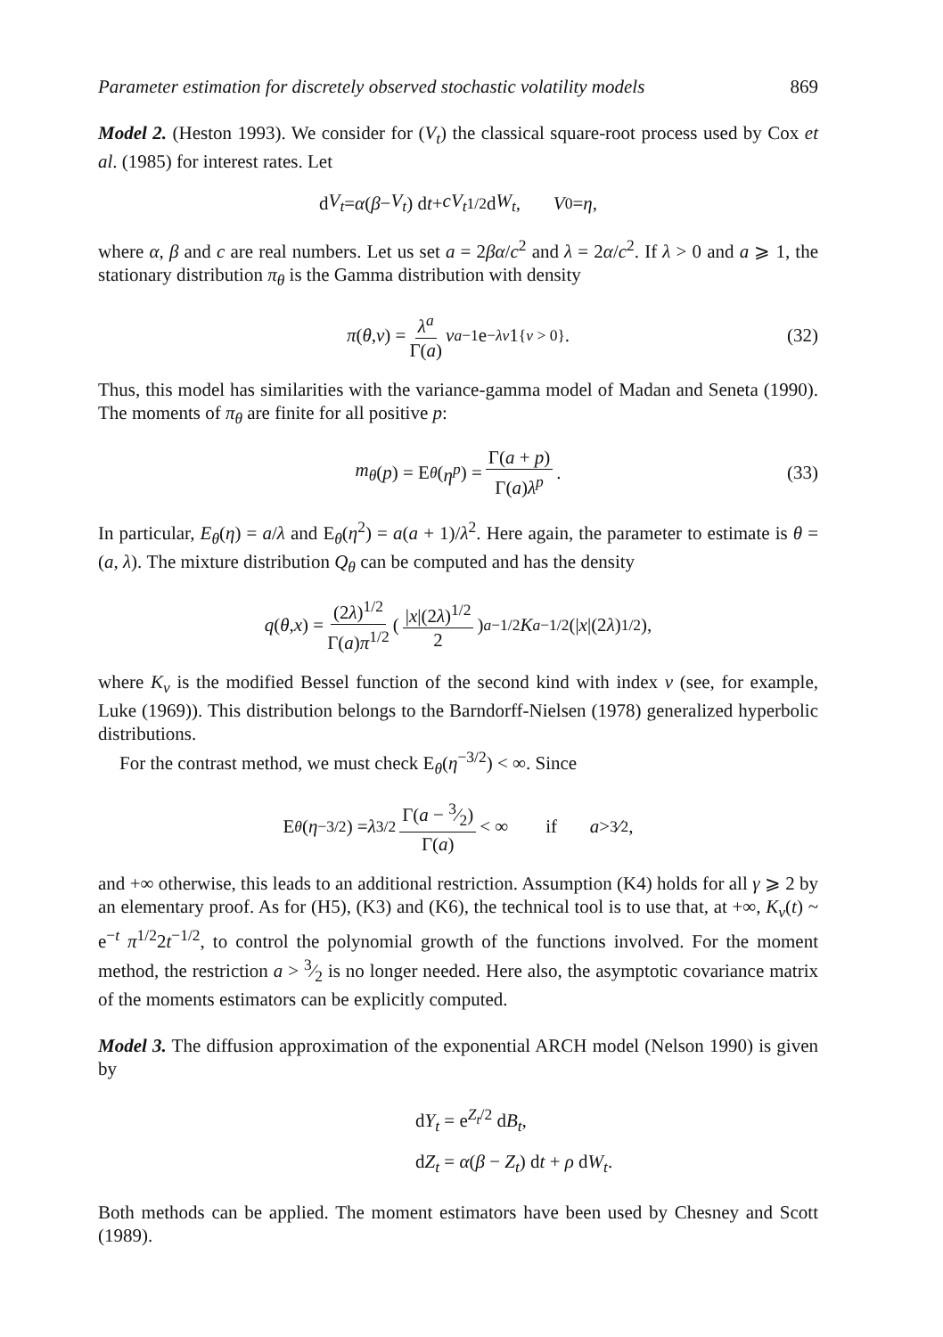Parameter estimation for discretely observed stochastic volatility models 869
Model 2. (Heston 1993). We consider for (V<sub>t</sub>) the classical square-root process used by Cox et al. (1985) for interest rates. Let
d V<sub>t</sub> = α (β − V<sub>t</sub>) d t + cV<sub>t</sub><sup>1/2</sup> d W<sub>t</sub>, V<sub>0</sub> = η,
where α, β and c are real numbers. Let us set a = 2βα/c<sup>2</sup> and λ = 2α/c<sup>2</sup>. If λ > 0 and a ⩾ 1, the stationary distribution π<sub>θ</sub> is the Gamma distribution with density
π (θ, v) = λ<sup>a</sup> Γ(a) v<sup>a−1</sup> e<sup>−λv</sup> 1<sub>{v > 0}</sub>. (32)
Thus, this model has similarities with the variance-gamma model of Madan and Seneta (1990). The moments of π<sub>θ</sub> are finite for all positive p:
m<sub>θ</sub> (p) = E<sub>θ</sub> (η<sup>p</sup>) = Γ(a + p) Γ(a)λ<sup>p</sup>. (33)
In particular, E<sub>θ</sub>(η) = a/λ and E<sub>θ</sub>(η<sup>2</sup>) = a(a + 1)/λ<sup>2</sup>. Here again, the parameter to estimate is θ = (a, λ). The mixture distribution Q<sub>θ</sub> can be computed and has the density
q (θ, x) = (2λ)<sup>1/2</sup> Γ(a)π<sup>1/2</sup> (|x|(2λ)<sup>1/2</sup> 2)<sup>a−1/2</sup> K<sub>a−1/2</sub>(| x |(2 λ)<sup>1/2</sup>),
where K<sub>ν</sub> is the modified Bessel function of the second kind with index ν (see, for example, Luke (1969)). This distribution belongs to the Barndorff-Nielsen (1978) generalized hyperbolic distributions.
For the contrast method, we must check E<sub>θ</sub>(η<sup>−3/2</sup>) < ∞. Since
E<sub>θ</sub> (η<sup>−3/2</sup>) = λ<sup>3/2</sup> Γ(a − 3⁄2) Γ(a) < ∞ if a > 3⁄2,
and +∞ otherwise, this leads to an additional restriction. Assumption (K4) holds for all γ ⩾ 2 by an elementary proof. As for (H5), (K3) and (K6), the technical tool is to use that, at +∞, K<sub>ν</sub>(t) ~ e<sup>−t</sup> π<sup>1/2</sup>2t<sup>−1/2</sup>, to control the polynomial growth of the functions involved. For the moment method, the restriction a > 3⁄2 is no longer needed. Here also, the asymptotic covariance matrix of the moments estimators can be explicitly computed.
Model 3. The diffusion approximation of the exponential ARCH model (Nelson 1990) is given by
dY<sub>t</sub> = e<sup>Z<sub>t</sub>/2</sup> dB<sub>t</sub>,
dZ<sub>t</sub> = α(β − Z<sub>t</sub>) dt + ρ dW<sub>t</sub>.
Both methods can be applied. The moment estimators have been used by Chesney and Scott (1989).